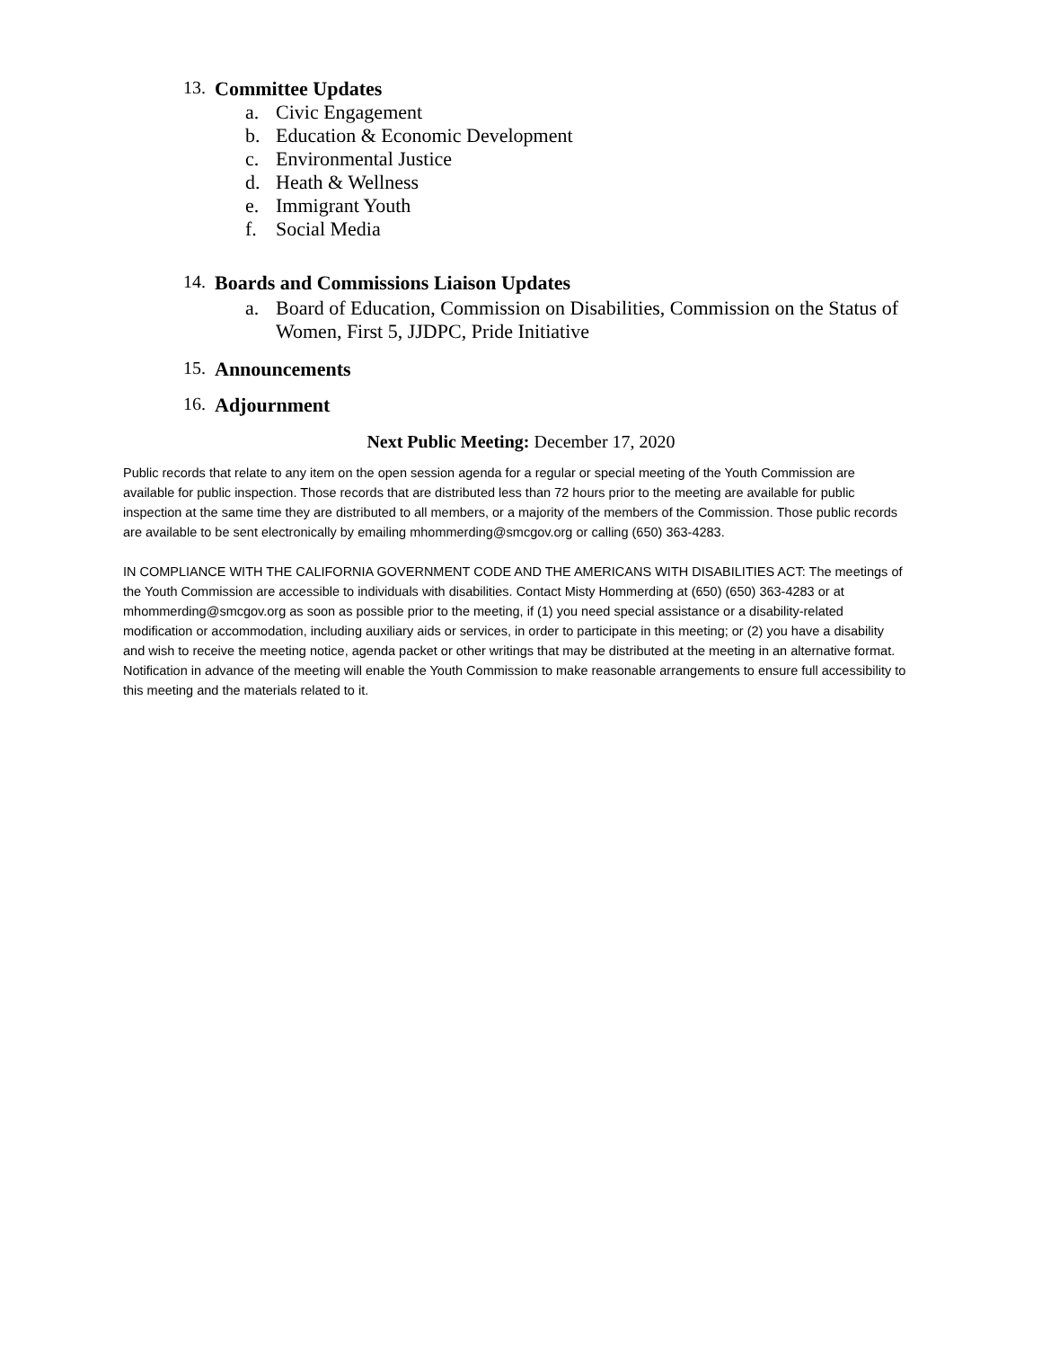13. Committee Updates
a. Civic Engagement
b. Education & Economic Development
c. Environmental Justice
d. Heath & Wellness
e. Immigrant Youth
f. Social Media
14. Boards and Commissions Liaison Updates
a. Board of Education, Commission on Disabilities, Commission on the Status of Women, First 5, JJDPC, Pride Initiative
15. Announcements
16. Adjournment
Next Public Meeting: December 17, 2020
Public records that relate to any item on the open session agenda for a regular or special meeting of the Youth Commission are available for public inspection. Those records that are distributed less than 72 hours prior to the meeting are available for public inspection at the same time they are distributed to all members, or a majority of the members of the Commission. Those public records are available to be sent electronically by emailing mhommerding@smcgov.org or calling (650) 363-4283.
IN COMPLIANCE WITH THE CALIFORNIA GOVERNMENT CODE AND THE AMERICANS WITH DISABILITIES ACT: The meetings of the Youth Commission are accessible to individuals with disabilities. Contact Misty Hommerding at (650) (650) 363-4283 or at mhommerding@smcgov.org as soon as possible prior to the meeting, if (1) you need special assistance or a disability-related modification or accommodation, including auxiliary aids or services, in order to participate in this meeting; or (2) you have a disability and wish to receive the meeting notice, agenda packet or other writings that may be distributed at the meeting in an alternative format. Notification in advance of the meeting will enable the Youth Commission to make reasonable arrangements to ensure full accessibility to this meeting and the materials related to it.